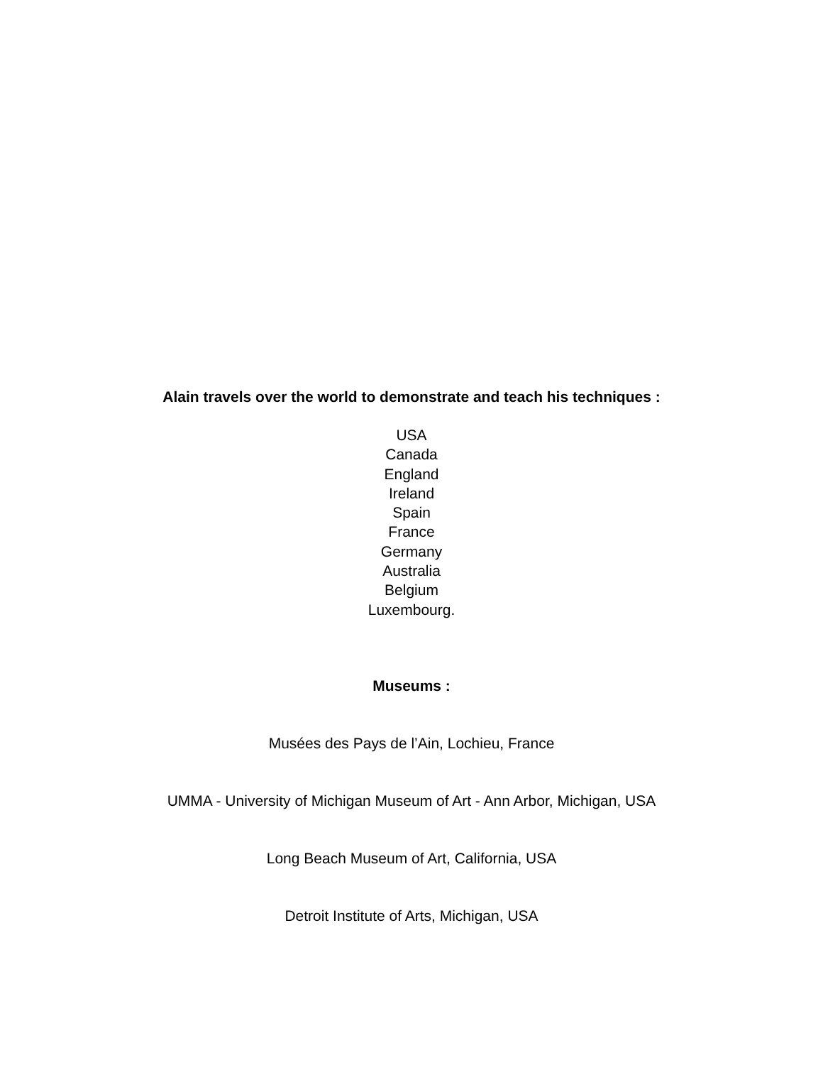Alain travels over the world to demonstrate and teach his techniques :
USA
Canada
England
Ireland
Spain
France
Germany
Australia
Belgium
Luxembourg.
Museums :
Musées des Pays de l’Ain, Lochieu, France
UMMA - University of Michigan Museum of Art - Ann Arbor, Michigan, USA
Long Beach Museum of Art, California, USA
Detroit Institute of Arts, Michigan, USA